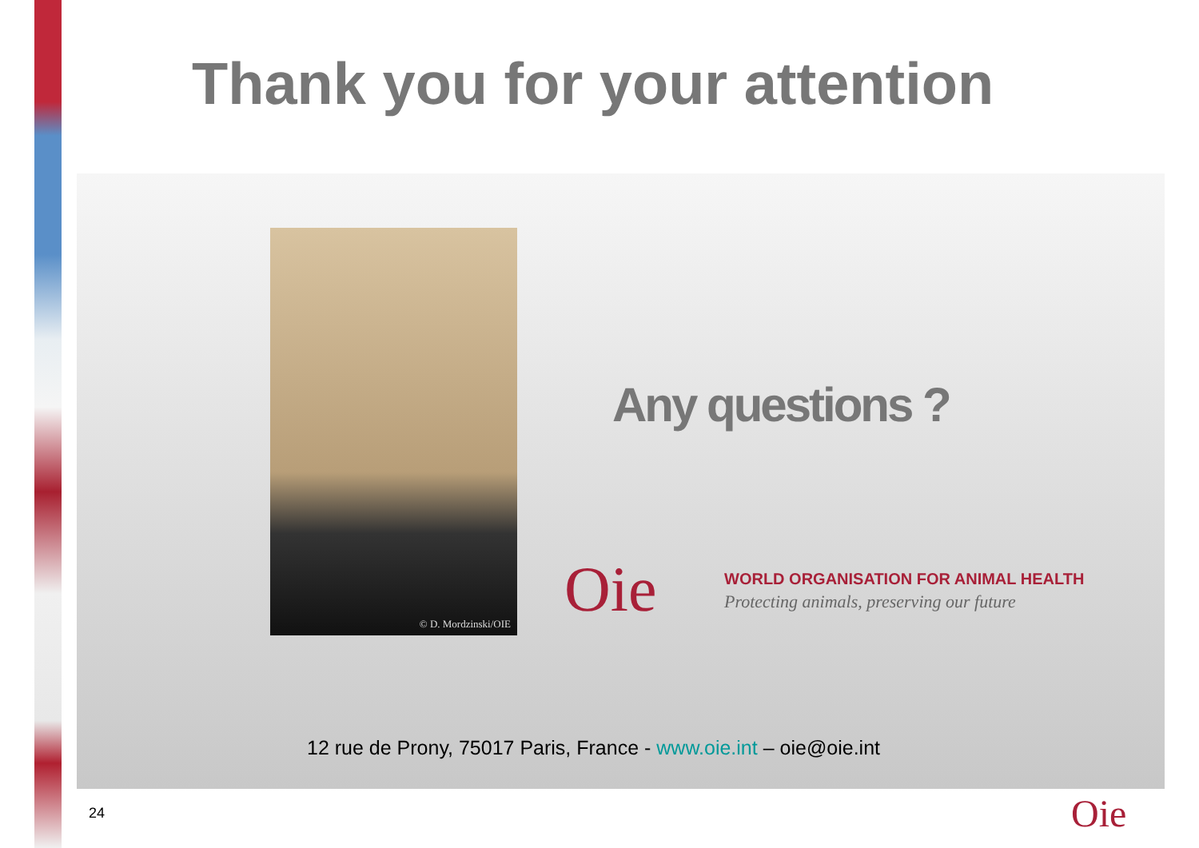Thank you for your attention
© D. Mordzinski/OIE
Any questions ?
Oie
WORLD ORGANISATION FOR ANIMAL HEALTH
Protecting animals, preserving our future
12 rue de Prony, 75017 Paris, France - www.oie.int – oie@oie.int
24 Oie